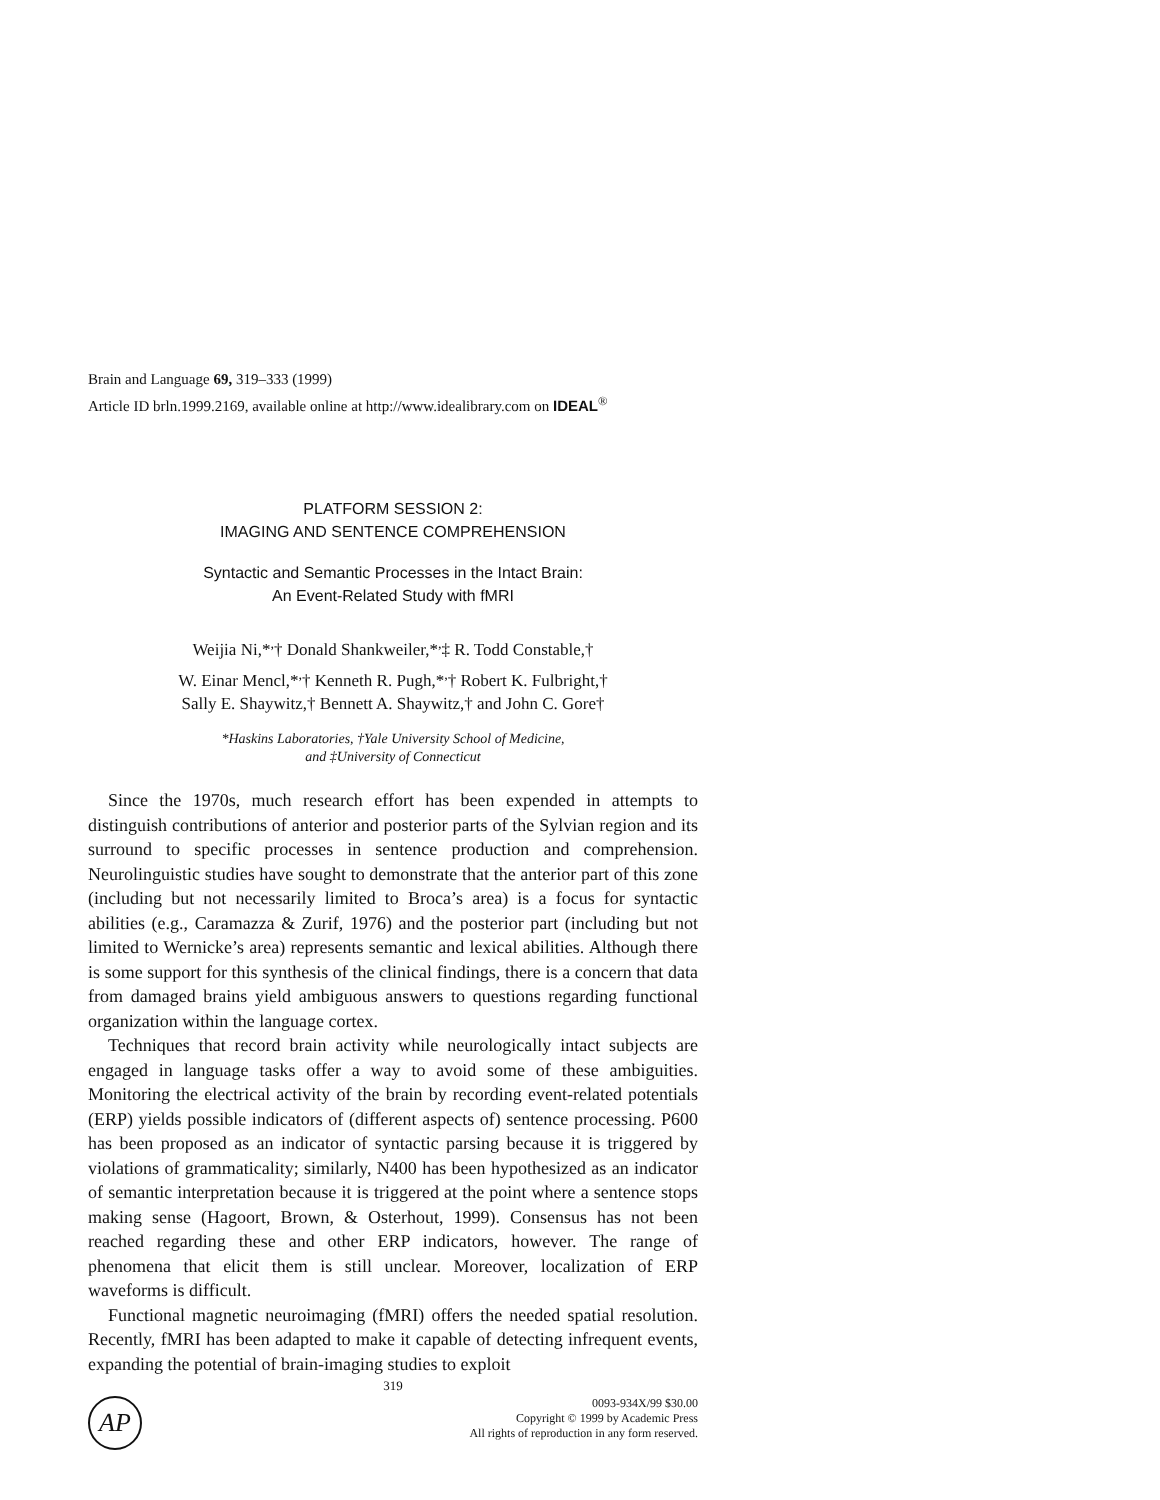Brain and Language 69, 319–333 (1999)
Article ID brln.1999.2169, available online at http://www.idealibrary.com on IDEAL<sup>®</sup>
PLATFORM SESSION 2:
IMAGING AND SENTENCE COMPREHENSION
Syntactic and Semantic Processes in the Intact Brain:
An Event-Related Study with fMRI
Weijia Ni,*<sup>,</sup>† Donald Shankweiler,*<sup>,</sup>‡ R. Todd Constable,†
W. Einar Mencl,*<sup>,</sup>† Kenneth R. Pugh,*<sup>,</sup>† Robert K. Fulbright,†
Sally E. Shaywitz,† Bennett A. Shaywitz,† and John C. Gore†
*Haskins Laboratories, †Yale University School of Medicine,
and ‡University of Connecticut
Since the 1970s, much research effort has been expended in attempts to distinguish contributions of anterior and posterior parts of the Sylvian region and its surround to specific processes in sentence production and comprehension. Neurolinguistic studies have sought to demonstrate that the anterior part of this zone (including but not necessarily limited to Broca’s area) is a focus for syntactic abilities (e.g., Caramazza & Zurif, 1976) and the posterior part (including but not limited to Wernicke’s area) represents semantic and lexical abilities. Although there is some support for this synthesis of the clinical findings, there is a concern that data from damaged brains yield ambiguous answers to questions regarding functional organization within the language cortex.
Techniques that record brain activity while neurologically intact subjects are engaged in language tasks offer a way to avoid some of these ambiguities. Monitoring the electrical activity of the brain by recording event-related potentials (ERP) yields possible indicators of (different aspects of) sentence processing. P600 has been proposed as an indicator of syntactic parsing because it is triggered by violations of grammaticality; similarly, N400 has been hypothesized as an indicator of semantic interpretation because it is triggered at the point where a sentence stops making sense (Hagoort, Brown, & Osterhout, 1999). Consensus has not been reached regarding these and other ERP indicators, however. The range of phenomena that elicit them is still unclear. Moreover, localization of ERP waveforms is difficult.
Functional magnetic neuroimaging (fMRI) offers the needed spatial resolution. Recently, fMRI has been adapted to make it capable of detecting infrequent events, expanding the potential of brain-imaging studies to exploit
319
AP
0093-934X/99 $30.00
Copyright © 1999 by Academic Press
All rights of reproduction in any form reserved.